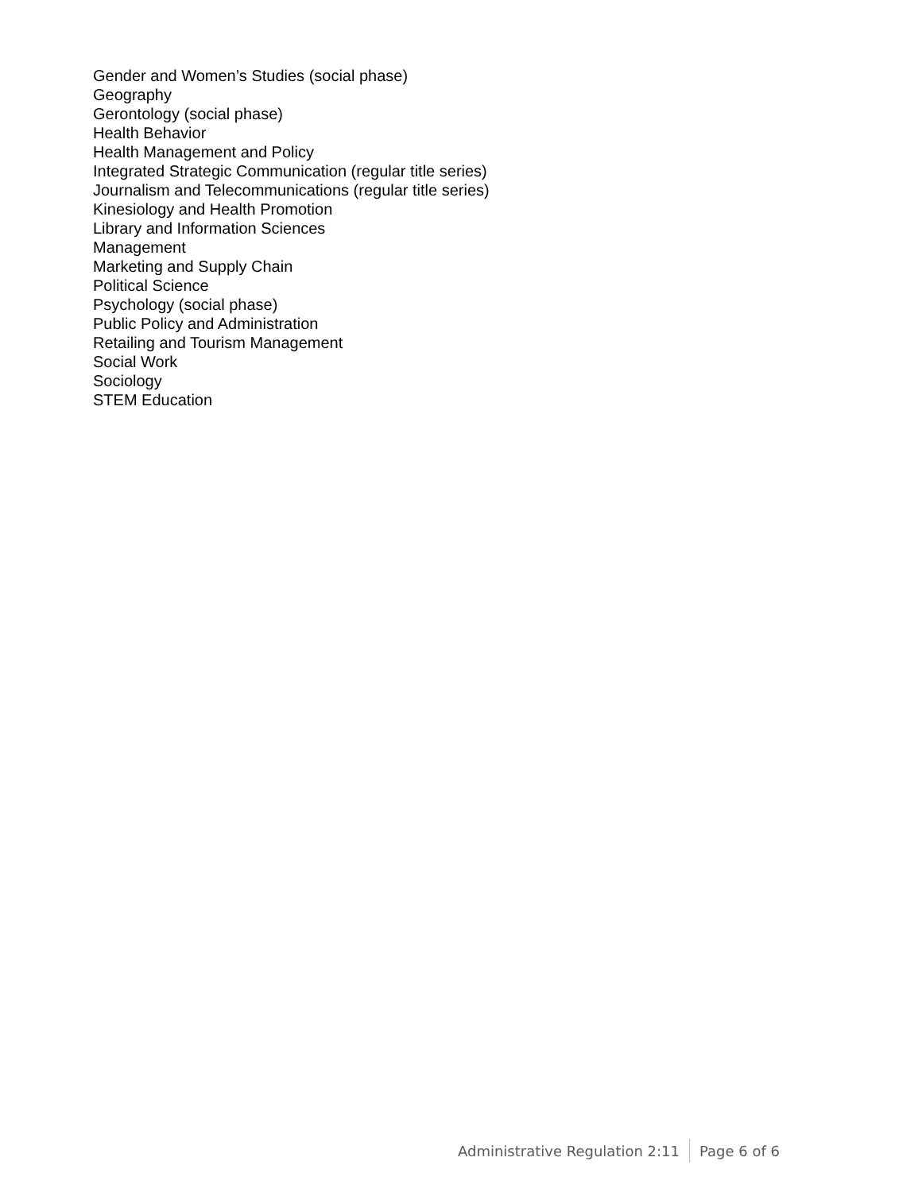Gender and Women’s Studies (social phase)
Geography
Gerontology (social phase)
Health Behavior
Health Management and Policy
Integrated Strategic Communication (regular title series)
Journalism and Telecommunications (regular title series)
Kinesiology and Health Promotion
Library and Information Sciences
Management
Marketing and Supply Chain
Political Science
Psychology (social phase)
Public Policy and Administration
Retailing and Tourism Management
Social Work
Sociology
STEM Education
Administrative Regulation 2:11 Page 6 of 6